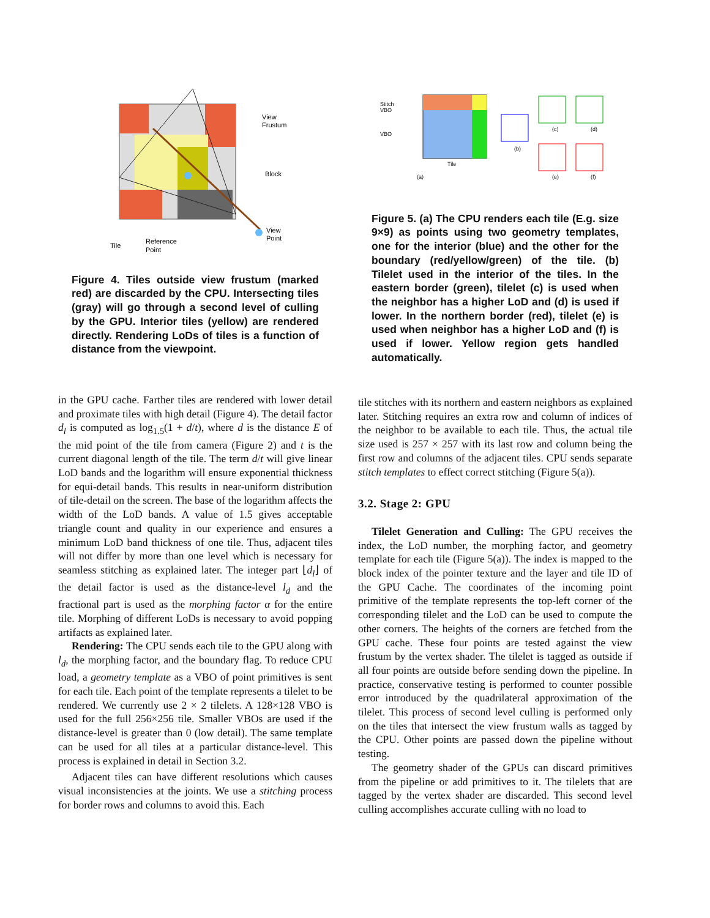View
Frustum
Block
View
Point
Tile
Reference
Point
Figure 4. Tiles outside view frustum (marked red) are discarded by the CPU. Intersecting tiles (gray) will go through a second level of culling by the GPU. Interior tiles (yellow) are rendered directly. Rendering LoDs of tiles is a function of distance from the viewpoint.
Stitch
VBO
VBO
Tile
(a)
(b)
(c)
(d)
(e)
(f)
Figure 5. (a) The CPU renders each tile (E.g. size 9×9) as points using two geometry templates, one for the interior (blue) and the other for the boundary (red/yellow/green) of the tile. (b) Tilelet used in the interior of the tiles. In the eastern border (green), tilelet (c) is used when the neighbor has a higher LoD and (d) is used if lower. In the northern border (red), tilelet (e) is used when neighbor has a higher LoD and (f) is used if lower. Yellow region gets handled automatically.
in the GPU cache. Farther tiles are rendered with lower detail and proximate tiles with high detail (Figure 4). The detail factor d<sub>l</sub> is computed as log<sub>1.5</sub>(1 + d/t), where d is the distance E of the mid point of the tile from camera (Figure 2) and t is the current diagonal length of the tile. The term d/t will give linear LoD bands and the logarithm will ensure exponential thickness for equi-detail bands. This results in near-uniform distribution of tile-detail on the screen. The base of the logarithm affects the width of the LoD bands. A value of 1.5 gives acceptable triangle count and quality in our experience and ensures a minimum LoD band thickness of one tile. Thus, adjacent tiles will not differ by more than one level which is necessary for seamless stitching as explained later. The integer part ⌊d<sub>l</sub>⌋ of the detail factor is used as the distance-level l<sub>d</sub> and the fractional part is used as the morphing factor α for the entire tile. Morphing of different LoDs is necessary to avoid popping artifacts as explained later.
Rendering: The CPU sends each tile to the GPU along with l<sub>d</sub>, the morphing factor, and the boundary flag. To reduce CPU load, a geometry template as a VBO of point primitives is sent for each tile. Each point of the template represents a tilelet to be rendered. We currently use 2 × 2 tilelets. A 128×128 VBO is used for the full 256×256 tile. Smaller VBOs are used if the distance-level is greater than 0 (low detail). The same template can be used for all tiles at a particular distance-level. This process is explained in detail in Section 3.2.
Adjacent tiles can have different resolutions which causes visual inconsistencies at the joints. We use a stitching process for border rows and columns to avoid this. Each
tile stitches with its northern and eastern neighbors as explained later. Stitching requires an extra row and column of indices of the neighbor to be available to each tile. Thus, the actual tile size used is 257 × 257 with its last row and column being the first row and columns of the adjacent tiles. CPU sends separate stitch templates to effect correct stitching (Figure 5(a)).
3.2. Stage 2: GPU
Tilelet Generation and Culling: The GPU receives the index, the LoD number, the morphing factor, and geometry template for each tile (Figure 5(a)). The index is mapped to the block index of the pointer texture and the layer and tile ID of the GPU Cache. The coordinates of the incoming point primitive of the template represents the top-left corner of the corresponding tilelet and the LoD can be used to compute the other corners. The heights of the corners are fetched from the GPU cache. These four points are tested against the view frustum by the vertex shader. The tilelet is tagged as outside if all four points are outside before sending down the pipeline. In practice, conservative testing is performed to counter possible error introduced by the quadrilateral approximation of the tilelet. This process of second level culling is performed only on the tiles that intersect the view frustum walls as tagged by the CPU. Other points are passed down the pipeline without testing.
The geometry shader of the GPUs can discard primitives from the pipeline or add primitives to it. The tilelets that are tagged by the vertex shader are discarded. This second level culling accomplishes accurate culling with no load to